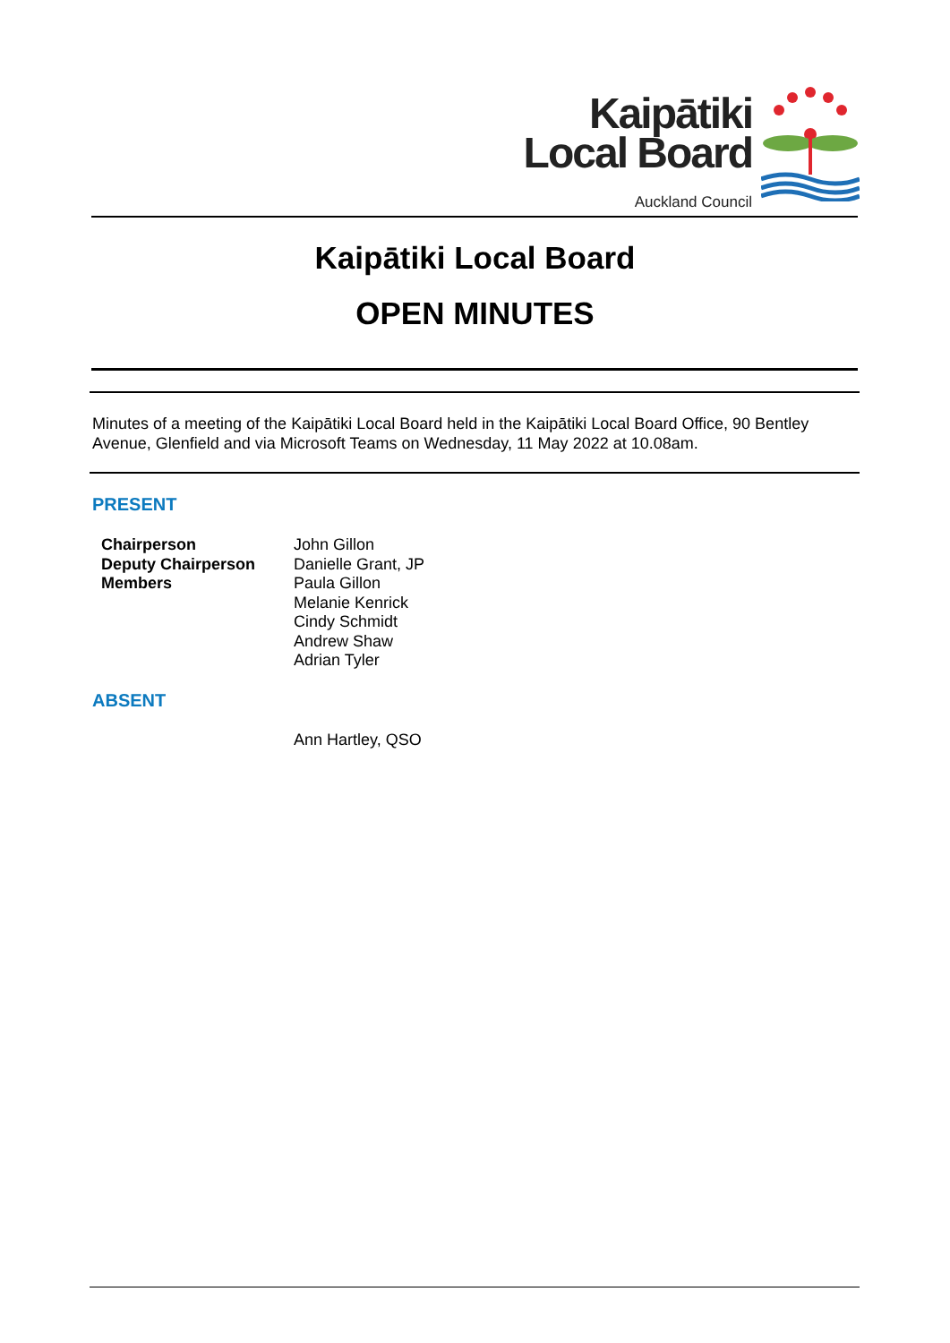Kaipātiki
Local Board
Auckland Council
Kaipātiki Local Board
OPEN MINUTES
Minutes of a meeting of the Kaipātiki Local Board held in the Kaipātiki Local Board Office, 90 Bentley Avenue, Glenfield and via Microsoft Teams on Wednesday, 11 May 2022 at 10.08am.
PRESENT
Chairperson
Deputy Chairperson
Members
John Gillon
Danielle Grant, JP
Paula Gillon
Melanie Kenrick
Cindy Schmidt
Andrew Shaw
Adrian Tyler
ABSENT
Ann Hartley, QSO